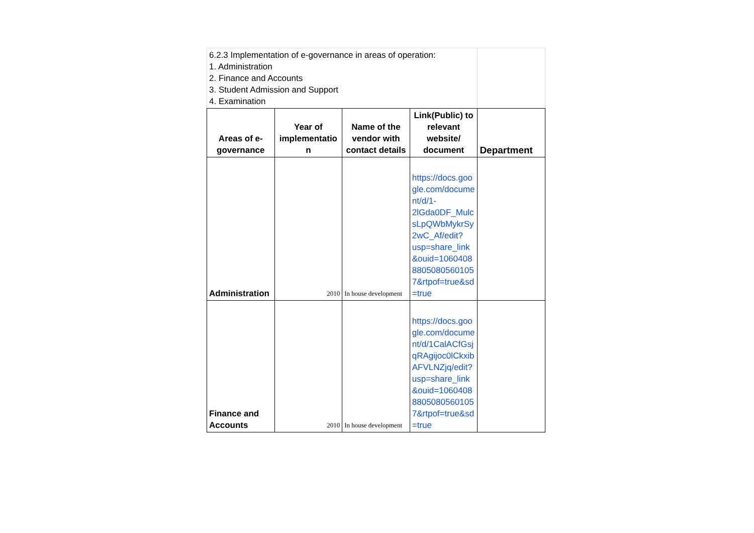| 6.2.3 Implementation of e-governance in areas of operation: 1. Administration 2. Finance and Accounts 3. Student Admission and Support 4. Examination | | | | |
| Areas of e-governance | Year of implementatio n | Name of the vendor with contact details | Link(Public) to relevant website/ document | Department |
| Administration | 2010 | In house development | https://docs.google.com/document/d/1-2lGda0DF_MulcsLpQWbMykrSy2wC_Af/edit?usp=share_link&ouid=106040888050805601057&rtpof=true&sd=true | |
| Finance and Accounts | 2010 | In house development | https://docs.google.com/document/d/1CalACfGsjqRAgijoc0lCkxibAFVLNZjq/edit?usp=share_link&ouid=106040888050805601057&rtpof=true&sd=true | |